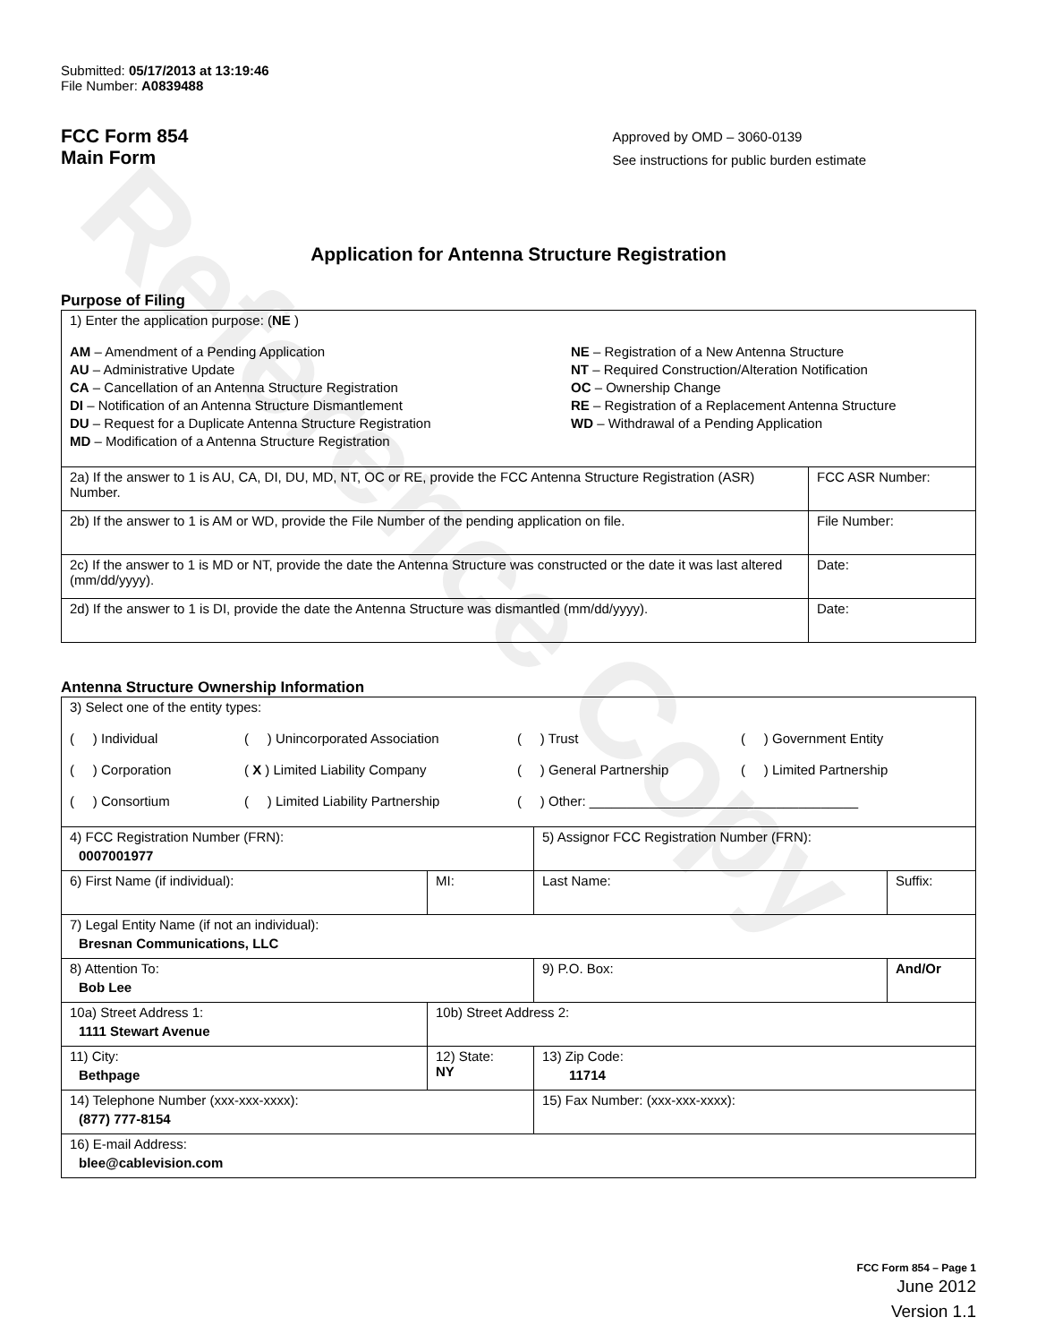Reference Copy
Submitted: 05/17/2013 at 13:19:46
File Number: A0839488
FCC Form 854
Main Form
Approved by OMD – 3060-0139
See instructions for public burden estimate
Application for Antenna Structure Registration
Purpose of Filing
| 1) Enter the application purpose: ( NE ) AM – Amendment of a Pending Application AU – Administrative Update CA – Cancellation of an Antenna Structure Registration DI – Notification of an Antenna Structure Dismantlement DU – Request for a Duplicate Antenna Structure Registration MD – Modification of a Antenna Structure Registration NE – Registration of a New Antenna Structure NT – Required Construction/Alteration Notification OC – Ownership Change RE – Registration of a Replacement Antenna Structure WD – Withdrawal of a Pending Application | |
| 2a) If the answer to 1 is AU, CA, DI, DU, MD, NT, OC or RE, provide the FCC Antenna Structure Registration (ASR) Number. | FCC ASR Number: |
| 2b) If the answer to 1 is AM or WD, provide the File Number of the pending application on file. | File Number: |
| 2c) If the answer to 1 is MD or NT, provide the date the Antenna Structure was constructed or the date it was last altered (mm/dd/yyyy). | Date: |
| 2d) If the answer to 1 is DI, provide the date the Antenna Structure was dismantled (mm/dd/yyyy). | Date: |
Antenna Structure Ownership Information
| 3) Select one of the entity types: ( ) Individual ( ) Unincorporated Association ( ) Trust ( ) Government Entity ( ) Corporation ( X ) Limited Liability Company ( ) General Partnership ( ) Limited Partnership ( ) Consortium ( ) Limited Liability Partnership ( ) Other: ____________________________________ | | | |
| 4) FCC Registration Number (FRN): 0007001977 | | 5) Assignor FCC Registration Number (FRN): | |
| 6) First Name (if individual): | MI: | Last Name: | Suffix: |
| 7) Legal Entity Name (if not an individual): Bresnan Communications, LLC | | | |
| 8) Attention To: Bob Lee | | 9) P.O. Box: | And/Or |
| 10a) Street Address 1: 1111 Stewart Avenue | 10b) Street Address 2: | | |
| 11) City: Bethpage | 12) State: NY | 13) Zip Code: 11714 | |
| 14) Telephone Number (xxx-xxx-xxxx): (877) 777-8154 | | 15) Fax Number: (xxx-xxx-xxxx): | |
| 16) E-mail Address: blee@cablevision.com | | | |
FCC Form 854 – Page 1
June 2012
Version 1.1